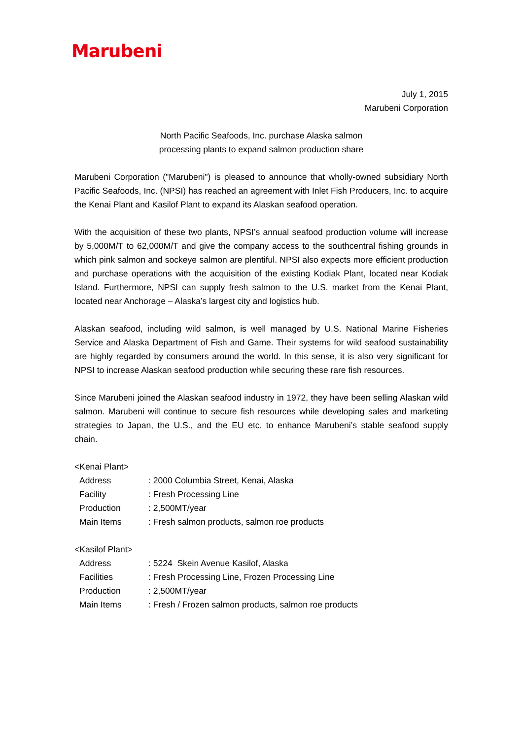Marubeni
July 1, 2015
Marubeni Corporation
North Pacific Seafoods, Inc. purchase Alaska salmon
processing plants to expand salmon production share
Marubeni Corporation ("Marubeni") is pleased to announce that wholly-owned subsidiary North Pacific Seafoods, Inc. (NPSI) has reached an agreement with Inlet Fish Producers, Inc. to acquire the Kenai Plant and Kasilof Plant to expand its Alaskan seafood operation.
With the acquisition of these two plants, NPSI’s annual seafood production volume will increase by 5,000M/T to 62,000M/T and give the company access to the southcentral fishing grounds in which pink salmon and sockeye salmon are plentiful. NPSI also expects more efficient production and purchase operations with the acquisition of the existing Kodiak Plant, located near Kodiak Island. Furthermore, NPSI can supply fresh salmon to the U.S. market from the Kenai Plant, located near Anchorage – Alaska’s largest city and logistics hub.
Alaskan seafood, including wild salmon, is well managed by U.S. National Marine Fisheries Service and Alaska Department of Fish and Game. Their systems for wild seafood sustainability are highly regarded by consumers around the world. In this sense, it is also very significant for NPSI to increase Alaskan seafood production while securing these rare fish resources.
Since Marubeni joined the Alaskan seafood industry in 1972, they have been selling Alaskan wild salmon. Marubeni will continue to secure fish resources while developing sales and marketing strategies to Japan, the U.S., and the EU etc. to enhance Marubeni’s stable seafood supply chain.
<Kenai Plant>
| Address | : 2000 Columbia Street, Kenai, Alaska |
| Facility | : Fresh Processing Line |
| Production | : 2,500MT/year |
| Main Items | : Fresh salmon products, salmon roe products |
<Kasilof Plant>
| Address | : 5224 Skein Avenue Kasilof, Alaska |
| Facilities | : Fresh Processing Line, Frozen Processing Line |
| Production | : 2,500MT/year |
| Main Items | : Fresh / Frozen salmon products, salmon roe products |